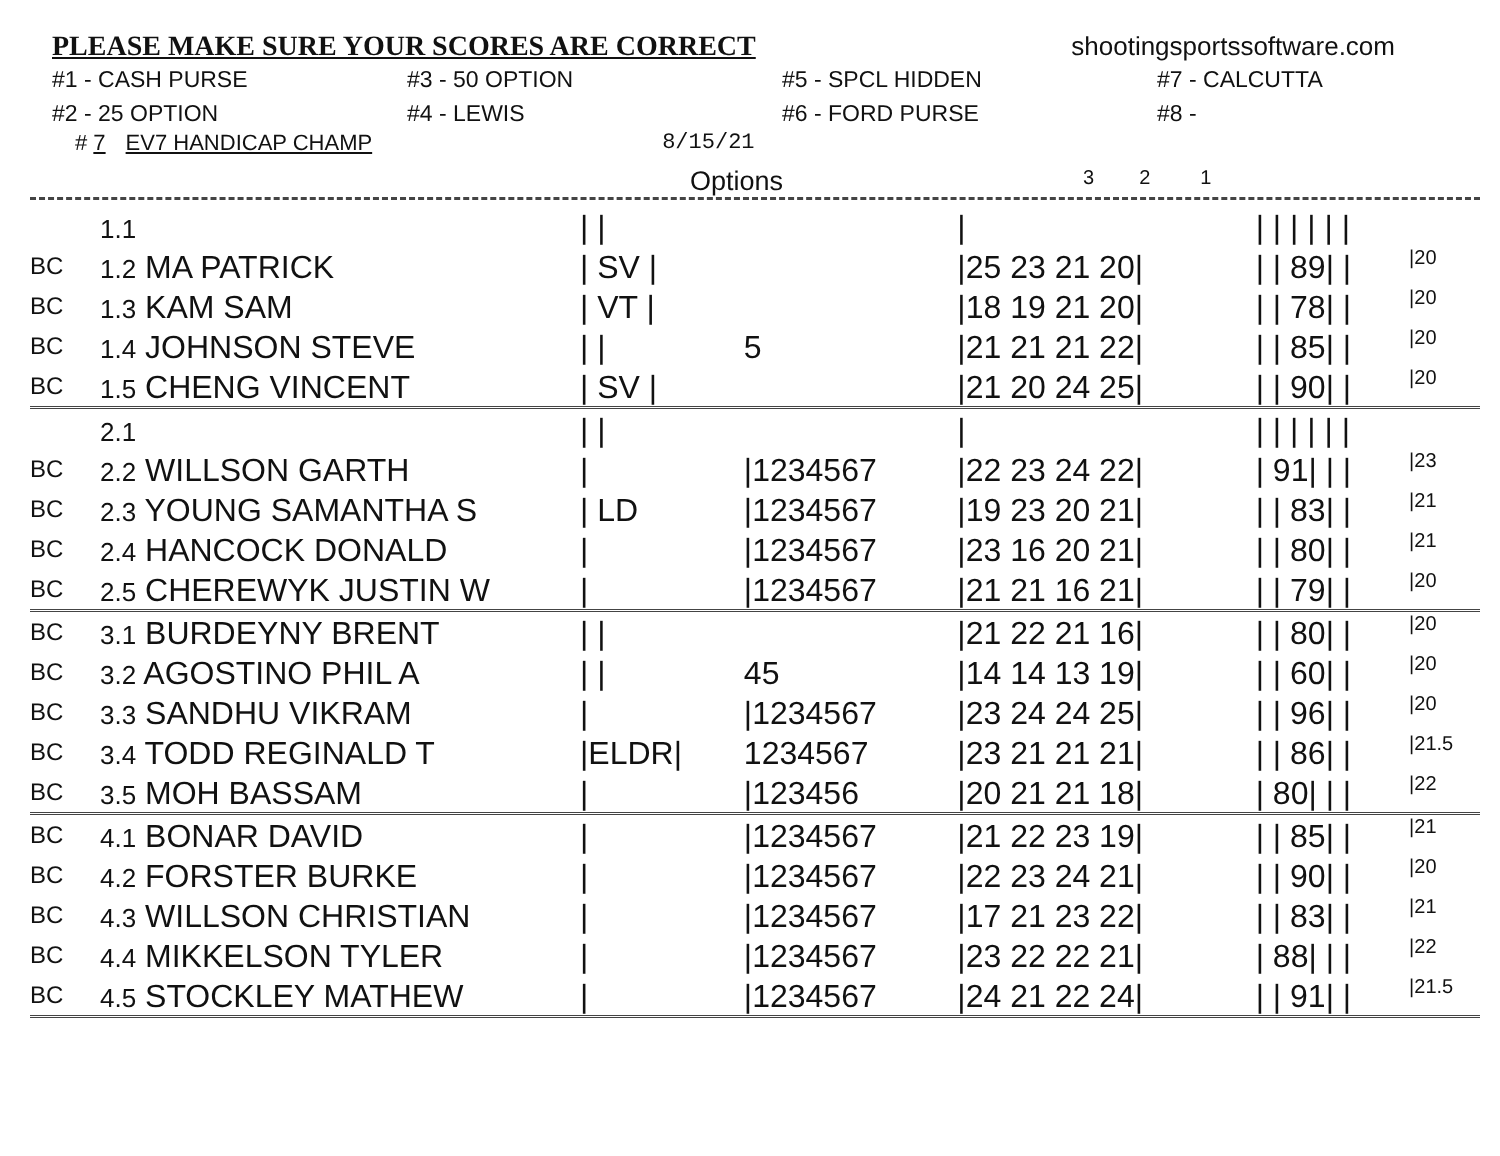PLEASE MAKE SURE YOUR SCORES ARE CORRECT
shootingsportssoftware.com
#1 - CASH PURSE
#3 - 50 OPTION
#5 - SPCL HIDDEN
#7 - CALCUTTA
#2 - 25 OPTION
#4 - LEWIS
#6 - FORD PURSE
#8 -
# 7 EV7 HANDICAP CHAMP 8/15/21
Options 3 2 1
| | 1.1 | / / | | / | / / / / / / | |
| BC | 1.2 MA PATRICK | / SV / | | /25 23 21 20/ | / / 89/ / | /20 |
| BC | 1.3 KAM SAM | / VT / | | /18 19 21 20/ | / / 78/ / | /20 |
| BC | 1.4 JOHNSON STEVE | / / | 5 | /21 21 21 22/ | / / 85/ / | /20 |
| BC | 1.5 CHENG VINCENT | / SV / | | /21 20 24 25/ | / / 90/ / | /20 |
| | 2.1 | / / | | / | / / / / / / | |
| BC | 2.2 WILLSON GARTH | / | /1234567 | /22 23 24 22/ | / 91/ / / | /23 |
| BC | 2.3 YOUNG SAMANTHA S | / LD | /1234567 | /19 23 20 21/ | / / 83/ / | /21 |
| BC | 2.4 HANCOCK DONALD | / | /1234567 | /23 16 20 21/ | / / 80/ / | /21 |
| BC | 2.5 CHEREWYK JUSTIN W | / | /1234567 | /21 21 16 21/ | / / 79/ / | /20 |
| BC | 3.1 BURDEYNY BRENT | / / | | /21 22 21 16/ | / / 80/ / | /20 |
| BC | 3.2 AGOSTINO PHIL A | / / | 45 | /14 14 13 19/ | / / 60/ / | /20 |
| BC | 3.3 SANDHU VIKRAM | / | /1234567 | /23 24 24 25/ | / / 96/ / | /20 |
| BC | 3.4 TODD REGINALD T | /ELDR/ | 1234567 | /23 21 21 21/ | / / 86/ / | /21.5 |
| BC | 3.5 MOH BASSAM | / | /123456 | /20 21 21 18/ | / 80/ / / | /22 |
| BC | 4.1 BONAR DAVID | / | /1234567 | /21 22 23 19/ | / / 85/ / | /21 |
| BC | 4.2 FORSTER BURKE | / | /1234567 | /22 23 24 21/ | / / 90/ / | /20 |
| BC | 4.3 WILLSON CHRISTIAN | / | /1234567 | /17 21 23 22/ | / / 83/ / | /21 |
| BC | 4.4 MIKKELSON TYLER | / | /1234567 | /23 22 22 21/ | / 88/ / / | /22 |
| BC | 4.5 STOCKLEY MATHEW | / | /1234567 | /24 21 22 24/ | / / 91/ / | /21.5 |